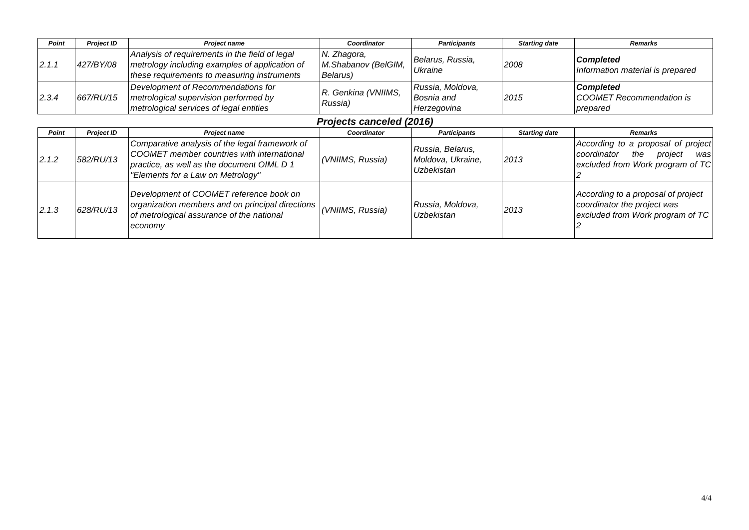| Point | Project ID | Project name | Coordinator | Participants | Starting date | Remarks |
| --- | --- | --- | --- | --- | --- | --- |
| 2.1.1 | 427/BY/08 | Analysis of requirements in the field of legal metrology including examples of application of these requirements to measuring instruments | N. Zhagora, M.Shabanov (BelGIM, Belarus) | Belarus, Russia, Ukraine | 2008 | Completed Information material is prepared |
| 2.3.4 | 667/RU/15 | Development of Recommendations for metrological supervision performed by metrological services of legal entities | R. Genkina (VNIIMS, Russia) | Russia, Moldova, Bosnia and Herzegovina | 2015 | Completed COOMET Recommendation is prepared |
Projects canceled (2016)
| Point | Project ID | Project name | Coordinator | Participants | Starting date | Remarks |
| --- | --- | --- | --- | --- | --- | --- |
| 2.1.2 | 582/RU/13 | Comparative analysis of the legal framework of COOMET member countries with international practice, as well as the document OIML D 1 "Elements for a Law on Metrology" | (VNIIMS, Russia) | Russia, Belarus, Moldova, Ukraine, Uzbekistan | 2013 | According to a proposal of project coordinator the project was excluded from Work program of TC 2 |
| 2.1.3 | 628/RU/13 | Development of COOMET reference book on organization members and on principal directions of metrological assurance of the national economy | (VNIIMS, Russia) | Russia, Moldova, Uzbekistan | 2013 | According to a proposal of project coordinator the project was excluded from Work program of TC 2 |
4/4